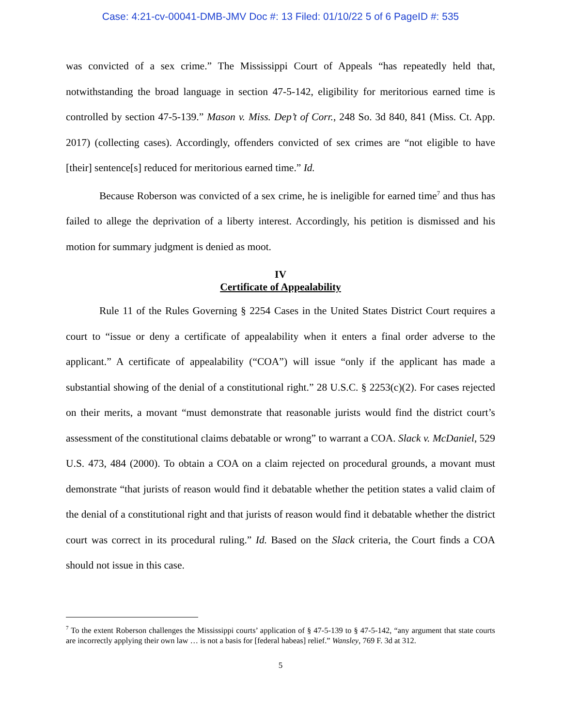Case: 4:21-cv-00041-DMB-JMV Doc #: 13 Filed: 01/10/22 5 of 6 PageID #: 535
was convicted of a sex crime.” The Mississippi Court of Appeals “has repeatedly held that, notwithstanding the broad language in section 47-5-142, eligibility for meritorious earned time is controlled by section 47-5-139.” Mason v. Miss. Dep’t of Corr., 248 So. 3d 840, 841 (Miss. Ct. App. 2017) (collecting cases). Accordingly, offenders convicted of sex crimes are “not eligible to have [their] sentence[s] reduced for meritorious earned time.” Id.
Because Roberson was convicted of a sex crime, he is ineligible for earned time<sup>7</sup> and thus has failed to allege the deprivation of a liberty interest. Accordingly, his petition is dismissed and his motion for summary judgment is denied as moot.
IV
Certificate of Appealability
Rule 11 of the Rules Governing § 2254 Cases in the United States District Court requires a court to “issue or deny a certificate of appealability when it enters a final order adverse to the applicant.” A certificate of appealability (“COA”) will issue “only if the applicant has made a substantial showing of the denial of a constitutional right.” 28 U.S.C. § 2253(c)(2). For cases rejected on their merits, a movant “must demonstrate that reasonable jurists would find the district court’s assessment of the constitutional claims debatable or wrong” to warrant a COA. Slack v. McDaniel, 529 U.S. 473, 484 (2000). To obtain a COA on a claim rejected on procedural grounds, a movant must demonstrate “that jurists of reason would find it debatable whether the petition states a valid claim of the denial of a constitutional right and that jurists of reason would find it debatable whether the district court was correct in its procedural ruling.” Id. Based on the Slack criteria, the Court finds a COA should not issue in this case.
<sup>7</sup> To the extent Roberson challenges the Mississippi courts’ application of § 47-5-139 to § 47-5-142, “any argument that state courts are incorrectly applying their own law … is not a basis for [federal habeas] relief.” Wansley, 769 F. 3d at 312.
5